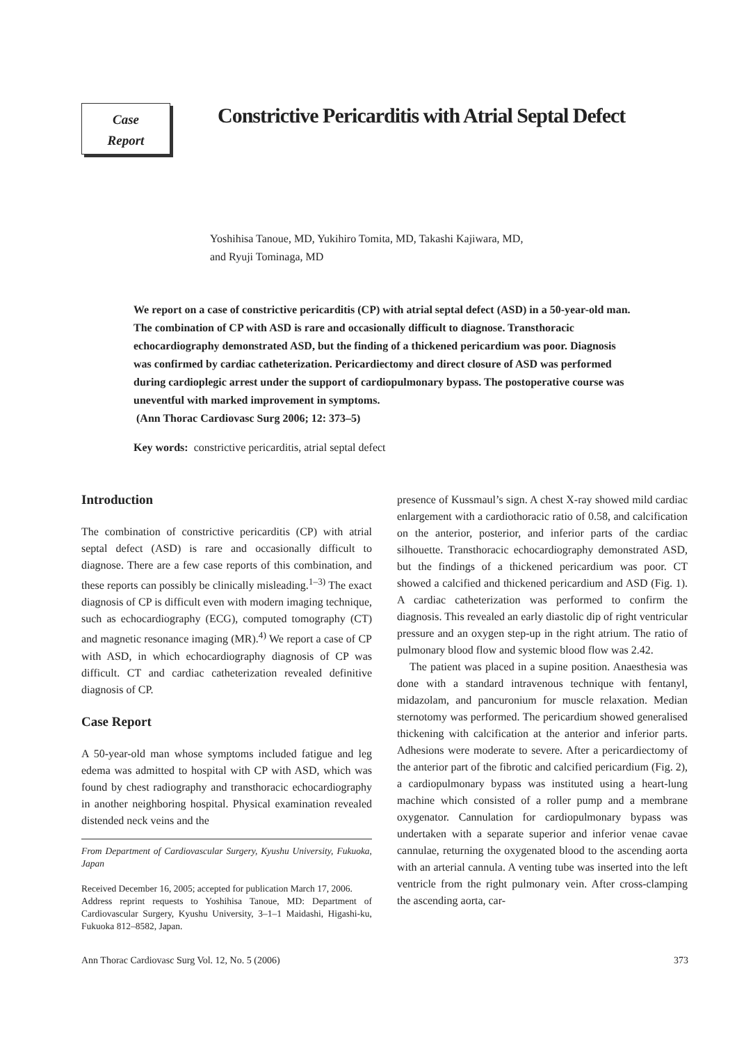Case
Report
Constrictive Pericarditis with Atrial Septal Defect
Yoshihisa Tanoue, MD, Yukihiro Tomita, MD, Takashi Kajiwara, MD,
and Ryuji Tominaga, MD
We report on a case of constrictive pericarditis (CP) with atrial septal defect (ASD) in a 50-year-old man. The combination of CP with ASD is rare and occasionally difficult to diagnose. Transthoracic echocardiography demonstrated ASD, but the finding of a thickened pericardium was poor. Diagnosis was confirmed by cardiac catheterization. Pericardiectomy and direct closure of ASD was performed during cardioplegic arrest under the support of cardiopulmonary bypass. The postoperative course was uneventful with marked improvement in symptoms.
(Ann Thorac Cardiovasc Surg 2006; 12: 373–5)
Key words: constrictive pericarditis, atrial septal defect
Introduction
The combination of constrictive pericarditis (CP) with atrial septal defect (ASD) is rare and occasionally difficult to diagnose. There are a few case reports of this combination, and these reports can possibly be clinically misleading.<sup>1–3)</sup> The exact diagnosis of CP is difficult even with modern imaging technique, such as echocardiography (ECG), computed tomography (CT) and magnetic resonance imaging (MR).<sup>4)</sup> We report a case of CP with ASD, in which echocardiography diagnosis of CP was difficult. CT and cardiac catheterization revealed definitive diagnosis of CP.
Case Report
A 50-year-old man whose symptoms included fatigue and leg edema was admitted to hospital with CP with ASD, which was found by chest radiography and transthoracic echocardiography in another neighboring hospital. Physical examination revealed distended neck veins and the
From Department of Cardiovascular Surgery, Kyushu University, Fukuoka, Japan
Received December 16, 2005; accepted for publication March 17, 2006.
Address reprint requests to Yoshihisa Tanoue, MD: Department of Cardiovascular Surgery, Kyushu University, 3–1–1 Maidashi, Higashi-ku, Fukuoka 812–8582, Japan.
presence of Kussmaul’s sign. A chest X-ray showed mild cardiac enlargement with a cardiothoracic ratio of 0.58, and calcification on the anterior, posterior, and inferior parts of the cardiac silhouette. Transthoracic echocardiography demonstrated ASD, but the findings of a thickened pericardium was poor. CT showed a calcified and thickened pericardium and ASD (Fig. 1). A cardiac catheterization was performed to confirm the diagnosis. This revealed an early diastolic dip of right ventricular pressure and an oxygen step-up in the right atrium. The ratio of pulmonary blood flow and systemic blood flow was 2.42.
The patient was placed in a supine position. Anaesthesia was done with a standard intravenous technique with fentanyl, midazolam, and pancuronium for muscle relaxation. Median sternotomy was performed. The pericardium showed generalised thickening with calcification at the anterior and inferior parts. Adhesions were moderate to severe. After a pericardiectomy of the anterior part of the fibrotic and calcified pericardium (Fig. 2), a cardiopulmonary bypass was instituted using a heart-lung machine which consisted of a roller pump and a membrane oxygenator. Cannulation for cardiopulmonary bypass was undertaken with a separate superior and inferior venae cavae cannulae, returning the oxygenated blood to the ascending aorta with an arterial cannula. A venting tube was inserted into the left ventricle from the right pulmonary vein. After cross-clamping the ascending aorta, car-
Ann Thorac Cardiovasc Surg Vol. 12, No. 5 (2006) 373